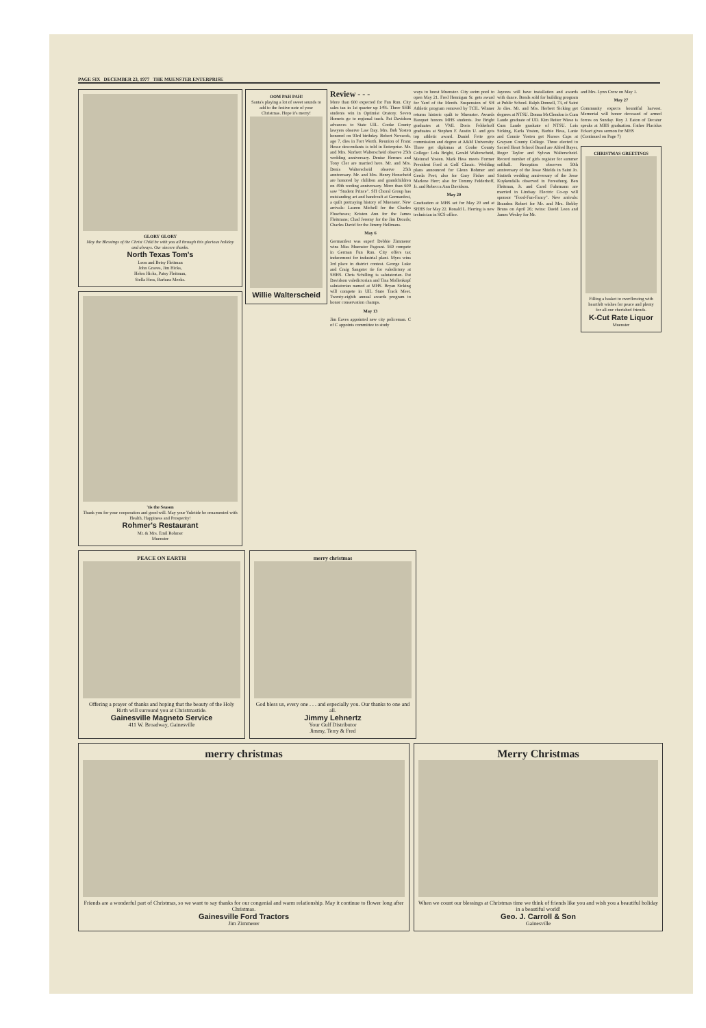PAGE SIX DECEMBER 23, 1977 THE MUENSTER ENTERPRISE
GLORY GLORY
May the Blessings of the Christ Child be with you all through this glorious holiday and always. Our sincere thanks.
North Texas Tom's
Leon and Betsy Fleitman
John Graves, Jim Hicks,
Helen Hicks, Patsy Fleitman,
Stella Hess, Barbara Meeks.
'tis the Season
Thank you for your cooperation and good will. May your Yuletide be ornamented with Health, Happiness and Prosperity!
Rohmer's Restaurant
Mr. & Mrs. Emil Rohmer
Muenster
OOM PAH PAH!
Santa's playing a lot of sweet sounds to add to the festive note of your Christmas. Hope it's merry!
Willie Walterscheid
Review - - -
More than 600 expected for Fun Run. City sales tax in 1st quarter up 14%. Three SHH students win in Optimist Oratory. Seven Hornets go to regional track. Pat Davidson advances to State UIL. Cooke County lawyers observe Law Day. Mrs. Bob Yosten honored on 93rd birthday. Robert Novacek, age 7, dies in Fort Worth. Reunion of Franz Hesse descendants is told in Enterprise. Mr. and Mrs. Norbert Walterscheid observe 25th wedding anniversary. Denise Hermes and Tony Cler are married here. Mr. and Mrs. Denis Walterscheid observe 25th anniversary. Mr. and Mrs. Henry Henscheid are honored by children and grandchildren on 49th weding anniversary. More than 600 saw "Student Prince". SH Choral Group has outstanding art and handcraft at Germanfest, a quilt portraying history of Muenster. New arrivals: Lauren Michell for the Charles Fluscheses; Kristen Ann for the James Fleitmans; Chad Jeremy for the Jim Drozds; Charles David for the Jimmy Hellmans.
May 6
Germanfest was super! Debbie Zimmerer wins Miss Muenster Pageant. 569 compete in German Fun Run. City offers tax inducement for industrial plant. Myra wins 3rd place in district contest. George Luke and Craig Sangster tie for valedictory at SHHS. Chris Schilling is salutatorian. Pat Davidson valedictorian and Tina Mollenkopf salutatorian named at MHS. Bryan Sicking will compete in UIL State Track Meet. Twenty-eighth annual awards program to honor conservation champs.
May 13
Jim Eaves appointed new city policeman. C of C appoints committee to study
ways to boost Muenster. City swim pool to open May 21. Fred Hennigan Sr. gets award for Yard of the Month. Suspension of SH Athletic program removed by TCIL. Winner returns historic quilt to Muenster. Awards Banquet honors MHS students. Joe Bright graduates at VMI. Doris Felderhoff graduates at Stephen F. Austin U. and gets top athletic award. Daniel Fette gets commission and degree at A&M University. Three get diplomas at Cooke County College: Lola Bright, Gerald Walterscheid, Meinrad Yosten. Mark Hess meets Former President Ford at Golf Classic. Wedding plans announced for Glenn Rohmer and Gerda Peet; also for Gary Fisher and Marlene Herr; also for Tommy Felderhoff, Jr. and Rebecca Ann Davidson.
May 20
Graduation at MHS set for May 20 and at SHHS for May 22. Ronald L. Herring is new technician in SCS office.
Jaycees will have installation and awards with dance. Bonds sold for building program at Public School. Ralph Donnell, 73, of Saint Jo dies. Mr. and Mrs. Herbert Sicking get degrees at NTSU. Donna McClendon is Cum Laude graduate of UD. Kim Reiter Wiese is Cum Laude graduate of NTSU. Lois Sicking, Karla Yosten, Barbie Hess, Lanie and Connie Yosten get Nurses Caps at Grayson County College. Three elected to Sacred Heart School Board are Alfred Bayer, Roger Taylor and Sylvan Walterscheid. Record number of girls register for summer softball. Reception observes 50th anniversary of the Jesse Shields in Saint Jo. Sixtieth wedding anniversary of the Jesse Kuykendalls observed in Forestburg. Ben Fleitman, Jr. and Carol Fuhrmann are married in Lindsay. Electric Co-op will sponsor "Food-Fun-Fancy". New arrivals: Brandon Robert for Mr. and Mrs. Bobby Bruns on April 26; twins: David Leon and James Wesley for Mr.
and Mrs. Lynn Crow on May 1.
May 27
Community expects bountiful harvest. Memorial will honor deceased of armed forces on Sunday. Roy J. Eaton of Decatur speaks at MHS graduation. Father Placidus Eckart gives sermon for MHS
(Continued on Page 7)
CHRISTMAS GREETINGS
Filling a basket to overflowing with heartfelt wishes for peace and plenty for all our cherished friends.
K-Cut Rate Liquor
Muenster
PEACE ON EARTH
Offering a prayer of thanks and hoping that the beauty of the Holy Birth will surround you at Christmastide.
Gainesville Magneto Service
411 W. Broadway, Gainesville
merry christmas
God bless us, every one . . . and especially you. Our thanks to one and all.
Jimmy Lehnertz
Your Gulf Distributor
Jimmy, Terry & Fred
merry christmas
Friends are a wonderful part of Christmas, so we want to say thanks for our congenial and warm relationship. May it continue to flower long after Christmas.
Gainesville Ford Tractors
Jim Zimmerer
Merry Christmas
When we count our blessings at Christmas time we think of friends like you and wish you a beautiful holiday in a beautiful world!
Geo. J. Carroll & Son
Gainesville